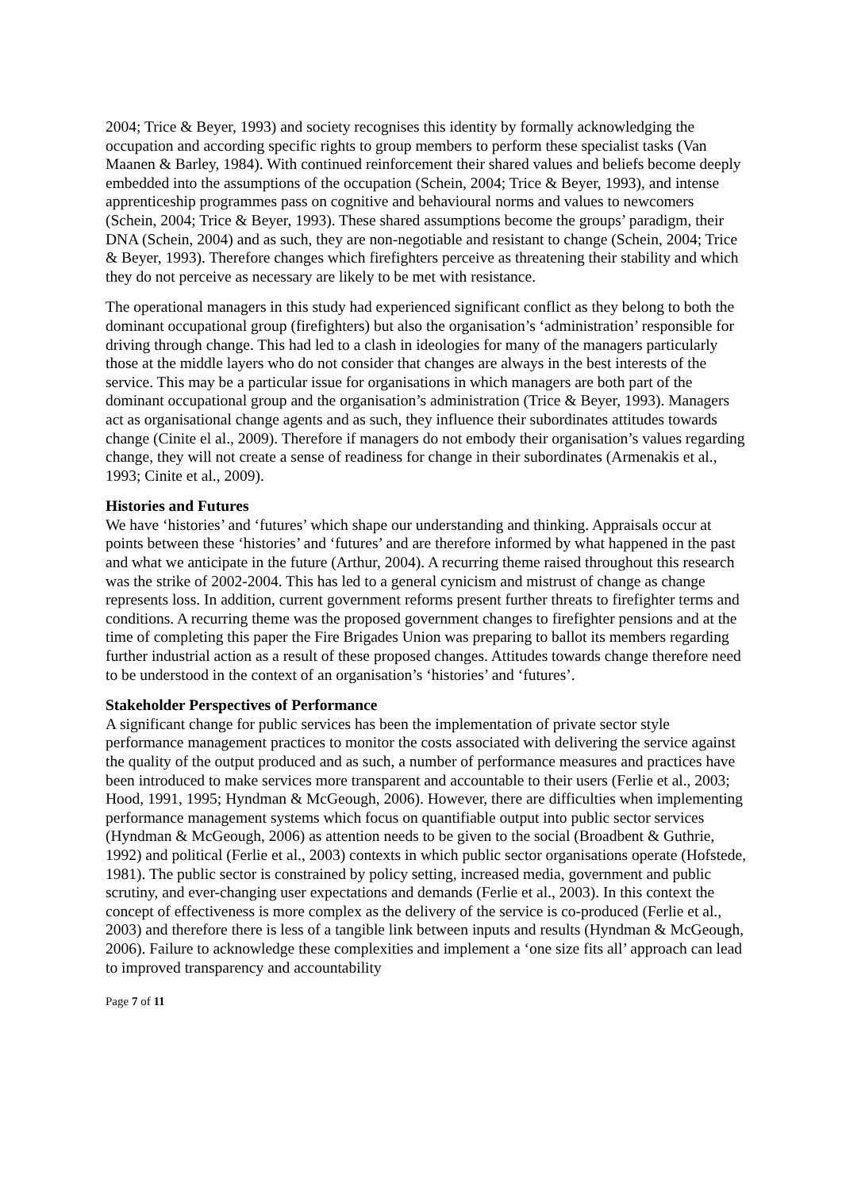2004; Trice & Beyer, 1993) and society recognises this identity by formally acknowledging the occupation and according specific rights to group members to perform these specialist tasks (Van Maanen & Barley, 1984). With continued reinforcement their shared values and beliefs become deeply embedded into the assumptions of the occupation (Schein, 2004; Trice & Beyer, 1993), and intense apprenticeship programmes pass on cognitive and behavioural norms and values to newcomers (Schein, 2004; Trice & Beyer, 1993). These shared assumptions become the groups’ paradigm, their DNA (Schein, 2004) and as such, they are non-negotiable and resistant to change (Schein, 2004; Trice & Beyer, 1993). Therefore changes which firefighters perceive as threatening their stability and which they do not perceive as necessary are likely to be met with resistance.
The operational managers in this study had experienced significant conflict as they belong to both the dominant occupational group (firefighters) but also the organisation’s ‘administration’ responsible for driving through change. This had led to a clash in ideologies for many of the managers particularly those at the middle layers who do not consider that changes are always in the best interests of the service. This may be a particular issue for organisations in which managers are both part of the dominant occupational group and the organisation’s administration (Trice & Beyer, 1993). Managers act as organisational change agents and as such, they influence their subordinates attitudes towards change (Cinite el al., 2009). Therefore if managers do not embody their organisation’s values regarding change, they will not create a sense of readiness for change in their subordinates (Armenakis et al., 1993; Cinite et al., 2009).
Histories and Futures
We have ‘histories’ and ‘futures’ which shape our understanding and thinking. Appraisals occur at points between these ‘histories’ and ‘futures’ and are therefore informed by what happened in the past and what we anticipate in the future (Arthur, 2004). A recurring theme raised throughout this research was the strike of 2002-2004. This has led to a general cynicism and mistrust of change as change represents loss. In addition, current government reforms present further threats to firefighter terms and conditions. A recurring theme was the proposed government changes to firefighter pensions and at the time of completing this paper the Fire Brigades Union was preparing to ballot its members regarding further industrial action as a result of these proposed changes. Attitudes towards change therefore need to be understood in the context of an organisation’s ‘histories’ and ‘futures’.
Stakeholder Perspectives of Performance
A significant change for public services has been the implementation of private sector style performance management practices to monitor the costs associated with delivering the service against the quality of the output produced and as such, a number of performance measures and practices have been introduced to make services more transparent and accountable to their users (Ferlie et al., 2003; Hood, 1991, 1995; Hyndman & McGeough, 2006). However, there are difficulties when implementing performance management systems which focus on quantifiable output into public sector services (Hyndman & McGeough, 2006) as attention needs to be given to the social (Broadbent & Guthrie, 1992) and political (Ferlie et al., 2003) contexts in which public sector organisations operate (Hofstede, 1981). The public sector is constrained by policy setting, increased media, government and public scrutiny, and ever-changing user expectations and demands (Ferlie et al., 2003). In this context the concept of effectiveness is more complex as the delivery of the service is co-produced (Ferlie et al., 2003) and therefore there is less of a tangible link between inputs and results (Hyndman & McGeough, 2006). Failure to acknowledge these complexities and implement a ‘one size fits all’ approach can lead to improved transparency and accountability
Page 7 of 11